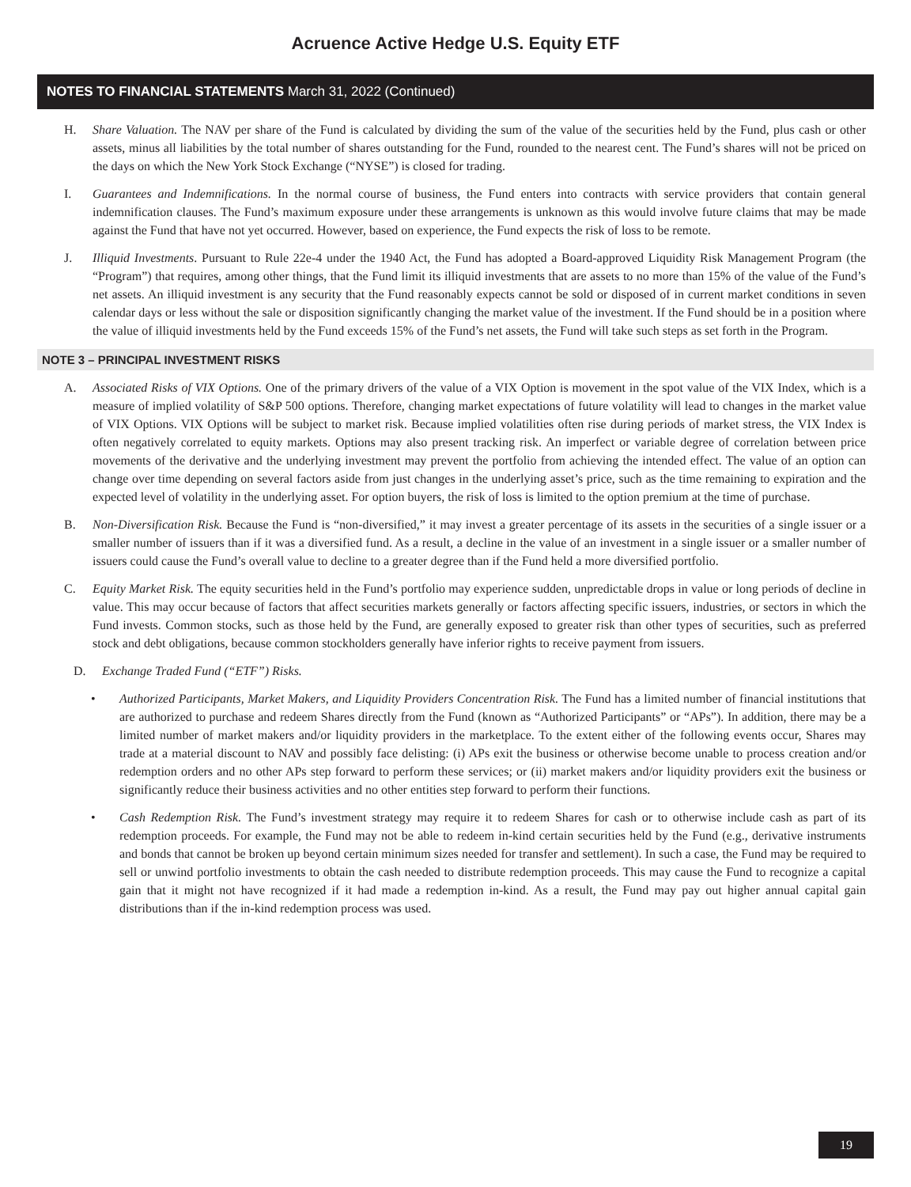Acruence Active Hedge U.S. Equity ETF
NOTES TO FINANCIAL STATEMENTS March 31, 2022 (Continued)
H. Share Valuation. The NAV per share of the Fund is calculated by dividing the sum of the value of the securities held by the Fund, plus cash or other assets, minus all liabilities by the total number of shares outstanding for the Fund, rounded to the nearest cent. The Fund’s shares will not be priced on the days on which the New York Stock Exchange (“NYSE”) is closed for trading.
I. Guarantees and Indemnifications. In the normal course of business, the Fund enters into contracts with service providers that contain general indemnification clauses. The Fund’s maximum exposure under these arrangements is unknown as this would involve future claims that may be made against the Fund that have not yet occurred. However, based on experience, the Fund expects the risk of loss to be remote.
J. Illiquid Investments. Pursuant to Rule 22e-4 under the 1940 Act, the Fund has adopted a Board-approved Liquidity Risk Management Program (the “Program”) that requires, among other things, that the Fund limit its illiquid investments that are assets to no more than 15% of the value of the Fund’s net assets. An illiquid investment is any security that the Fund reasonably expects cannot be sold or disposed of in current market conditions in seven calendar days or less without the sale or disposition significantly changing the market value of the investment. If the Fund should be in a position where the value of illiquid investments held by the Fund exceeds 15% of the Fund’s net assets, the Fund will take such steps as set forth in the Program.
NOTE 3 – PRINCIPAL INVESTMENT RISKS
A. Associated Risks of VIX Options. One of the primary drivers of the value of a VIX Option is movement in the spot value of the VIX Index, which is a measure of implied volatility of S&P 500 options. Therefore, changing market expectations of future volatility will lead to changes in the market value of VIX Options. VIX Options will be subject to market risk. Because implied volatilities often rise during periods of market stress, the VIX Index is often negatively correlated to equity markets. Options may also present tracking risk. An imperfect or variable degree of correlation between price movements of the derivative and the underlying investment may prevent the portfolio from achieving the intended effect. The value of an option can change over time depending on several factors aside from just changes in the underlying asset’s price, such as the time remaining to expiration and the expected level of volatility in the underlying asset. For option buyers, the risk of loss is limited to the option premium at the time of purchase.
B. Non-Diversification Risk. Because the Fund is “non-diversified,” it may invest a greater percentage of its assets in the securities of a single issuer or a smaller number of issuers than if it was a diversified fund. As a result, a decline in the value of an investment in a single issuer or a smaller number of issuers could cause the Fund’s overall value to decline to a greater degree than if the Fund held a more diversified portfolio.
C. Equity Market Risk. The equity securities held in the Fund’s portfolio may experience sudden, unpredictable drops in value or long periods of decline in value. This may occur because of factors that affect securities markets generally or factors affecting specific issuers, industries, or sectors in which the Fund invests. Common stocks, such as those held by the Fund, are generally exposed to greater risk than other types of securities, such as preferred stock and debt obligations, because common stockholders generally have inferior rights to receive payment from issuers.
D. Exchange Traded Fund (“ETF”) Risks.
• Authorized Participants, Market Makers, and Liquidity Providers Concentration Risk. The Fund has a limited number of financial institutions that are authorized to purchase and redeem Shares directly from the Fund (known as “Authorized Participants” or “APs”). In addition, there may be a limited number of market makers and/or liquidity providers in the marketplace. To the extent either of the following events occur, Shares may trade at a material discount to NAV and possibly face delisting: (i) APs exit the business or otherwise become unable to process creation and/or redemption orders and no other APs step forward to perform these services; or (ii) market makers and/or liquidity providers exit the business or significantly reduce their business activities and no other entities step forward to perform their functions.
• Cash Redemption Risk. The Fund’s investment strategy may require it to redeem Shares for cash or to otherwise include cash as part of its redemption proceeds. For example, the Fund may not be able to redeem in-kind certain securities held by the Fund (e.g., derivative instruments and bonds that cannot be broken up beyond certain minimum sizes needed for transfer and settlement). In such a case, the Fund may be required to sell or unwind portfolio investments to obtain the cash needed to distribute redemption proceeds. This may cause the Fund to recognize a capital gain that it might not have recognized if it had made a redemption in-kind. As a result, the Fund may pay out higher annual capital gain distributions than if the in-kind redemption process was used.
19